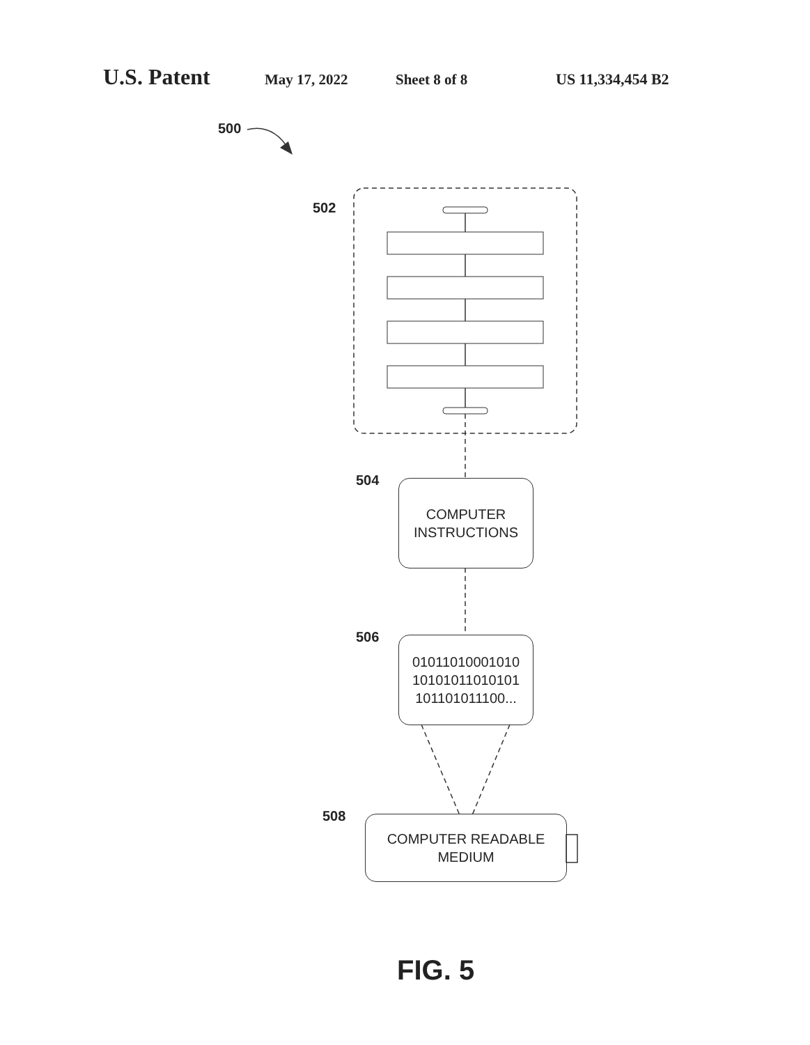U.S. Patent May 17, 2022 Sheet 8 of 8 US 11,334,454 B2
500
502
504
COMPUTER
INSTRUCTIONS
506
01011010001010
10101011010101
101101011100...
508
COMPUTER READABLE
MEDIUM
FIG. 5